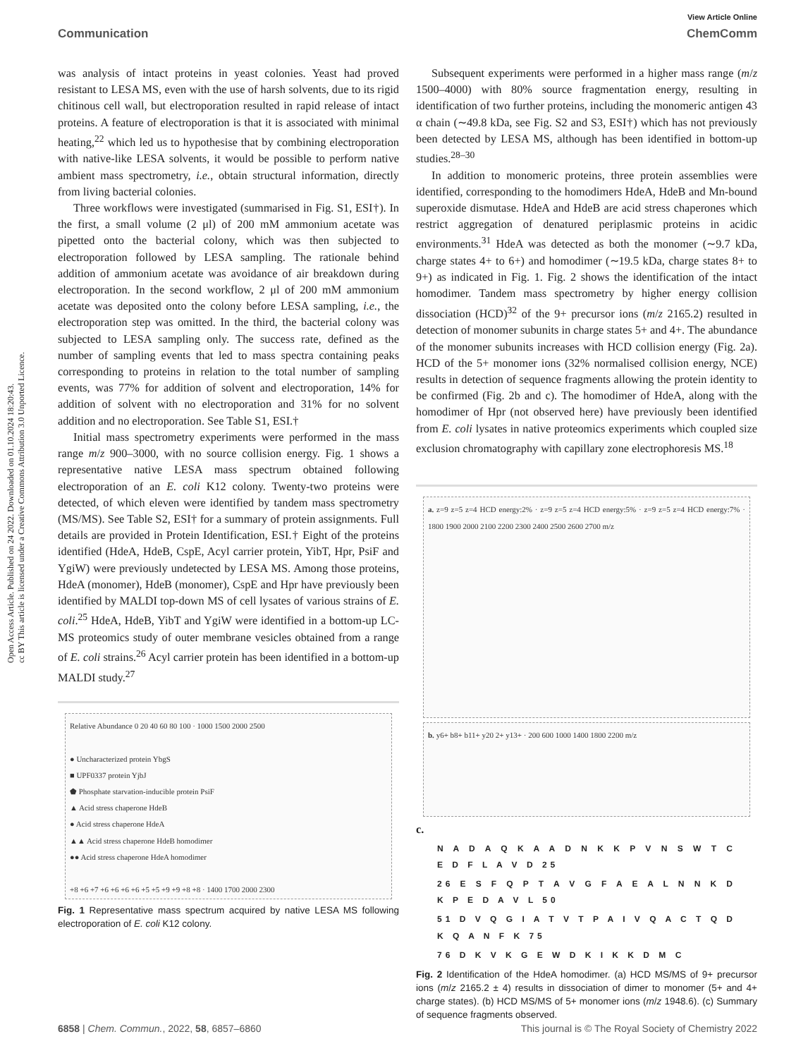Open Access Article. Published on 24 2022. Downloaded on 01.10.2024 18:20:43.
cc BY This article is licensed under a Creative Commons Attribution 3.0 Unported Licence.
View Article Online
Communication ChemComm
was analysis of intact proteins in yeast colonies. Yeast had proved resistant to LESA MS, even with the use of harsh solvents, due to its rigid chitinous cell wall, but electroporation resulted in rapid release of intact proteins. A feature of electroporation is that it is associated with minimal heating,<sup>22</sup> which led us to hypothesise that by combining electroporation with native-like LESA solvents, it would be possible to perform native ambient mass spectrometry, i.e., obtain structural information, directly from living bacterial colonies.
Three workflows were investigated (summarised in Fig. S1, ESI†). In the first, a small volume (2 μl) of 200 mM ammonium acetate was pipetted onto the bacterial colony, which was then subjected to electroporation followed by LESA sampling. The rationale behind addition of ammonium acetate was avoidance of air breakdown during electroporation. In the second workflow, 2 μl of 200 mM ammonium acetate was deposited onto the colony before LESA sampling, i.e., the electroporation step was omitted. In the third, the bacterial colony was subjected to LESA sampling only. The success rate, defined as the number of sampling events that led to mass spectra containing peaks corresponding to proteins in relation to the total number of sampling events, was 77% for addition of solvent and electroporation, 14% for addition of solvent with no electroporation and 31% for no solvent addition and no electroporation. See Table S1, ESI.†
Initial mass spectrometry experiments were performed in the mass range m/z 900–3000, with no source collision energy. Fig. 1 shows a representative native LESA mass spectrum obtained following electroporation of an E. coli K12 colony. Twenty-two proteins were detected, of which eleven were identified by tandem mass spectrometry (MS/MS). See Table S2, ESI† for a summary of protein assignments. Full details are provided in Protein Identification, ESI.† Eight of the proteins identified (HdeA, HdeB, CspE, Acyl carrier protein, YibT, Hpr, PsiF and YgiW) were previously undetected by LESA MS. Among those proteins, HdeA (monomer), HdeB (monomer), CspE and Hpr have previously been identified by MALDI top-down MS of cell lysates of various strains of E. coli.<sup>25</sup> HdeA, HdeB, YibT and YgiW were identified in a bottom-up LC-MS proteomics study of outer membrane vesicles obtained from a range of E. coli strains.<sup>26</sup> Acyl carrier protein has been identified in a bottom-up MALDI study.<sup>27</sup>
Relative Abundance 0 20 40 60 80 100 · 1000 1500 2000 2500
● Uncharacterized protein YbgS
■ UPF0337 protein YjbJ
⬟ Phosphate starvation-inducible protein PsiF
▲ Acid stress chaperone HdeB
● Acid stress chaperone HdeA
▲▲ Acid stress chaperone HdeB homodimer
●● Acid stress chaperone HdeA homodimer
+8 +6 +7 +6 +6 +6 +6 +5 +5 +9 +9 +8 +8 · 1400 1700 2000 2300
Fig. 1 Representative mass spectrum acquired by native LESA MS following electroporation of E. coli K12 colony.
Subsequent experiments were performed in a higher mass range (m/z 1500–4000) with 80% source fragmentation energy, resulting in identification of two further proteins, including the monomeric antigen 43 α chain (∼49.8 kDa, see Fig. S2 and S3, ESI†) which has not previously been detected by LESA MS, although has been identified in bottom-up studies.<sup>28–30</sup>
In addition to monomeric proteins, three protein assemblies were identified, corresponding to the homodimers HdeA, HdeB and Mn-bound superoxide dismutase. HdeA and HdeB are acid stress chaperones which restrict aggregation of denatured periplasmic proteins in acidic environments.<sup>31</sup> HdeA was detected as both the monomer (∼9.7 kDa, charge states 4+ to 6+) and homodimer (∼19.5 kDa, charge states 8+ to 9+) as indicated in Fig. 1. Fig. 2 shows the identification of the intact homodimer. Tandem mass spectrometry by higher energy collision dissociation (HCD)<sup>32</sup> of the 9+ precursor ions (m/z 2165.2) resulted in detection of monomer subunits in charge states 5+ and 4+. The abundance of the monomer subunits increases with HCD collision energy (Fig. 2a). HCD of the 5+ monomer ions (32% normalised collision energy, NCE) results in detection of sequence fragments allowing the protein identity to be confirmed (Fig. 2b and c). The homodimer of HdeA, along with the homodimer of Hpr (not observed here) have previously been identified from E. coli lysates in native proteomics experiments which coupled size exclusion chromatography with capillary zone electrophoresis MS.<sup>18</sup>
a. z=9 z=5 z=4 HCD energy:2% · z=9 z=5 z=4 HCD energy:5% · z=9 z=5 z=4 HCD energy:7% · 1800 1900 2000 2100 2200 2300 2400 2500 2600 2700 m/z
b. y6+ b8+ b11+ y20 2+ y13+ · 200 600 1000 1400 1800 2200 m/z
c.
N A D A Q K A A D N K K P V N S W T C E D F L A V D 25
26 E S F Q P T A V G F A E A L N N K D K P E D A V L 50
51 D V Q G I A T V T P A I V Q A C T Q D K Q A N F K 75
76 D K V K G E W D K I K K D M C
Fig. 2 Identification of the HdeA homodimer. (a) HCD MS/MS of 9+ precursor ions (m/z 2165.2 ± 4) results in dissociation of dimer to monomer (5+ and 4+ charge states). (b) HCD MS/MS of 5+ monomer ions (m/z 1948.6). (c) Summary of sequence fragments observed.
6858 | Chem. Commun., 2022, 58, 6857–6860 This journal is © The Royal Society of Chemistry 2022